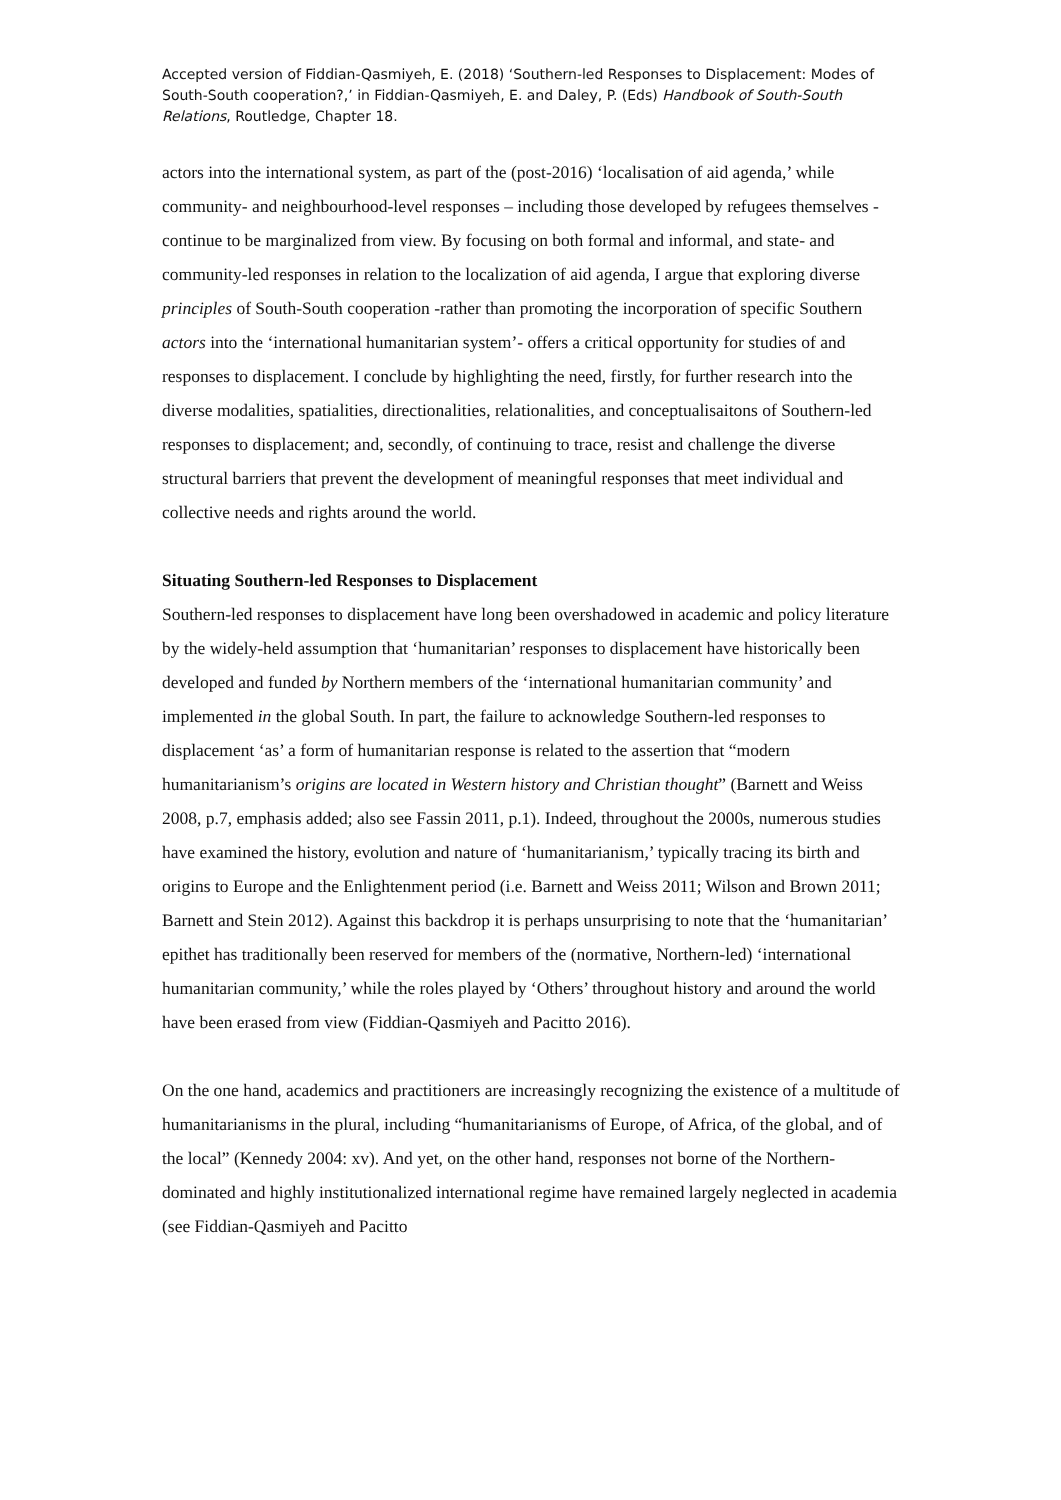Accepted version of Fiddian-Qasmiyeh, E. (2018) ‘Southern-led Responses to Displacement: Modes of South-South cooperation?,’ in Fiddian-Qasmiyeh, E. and Daley, P. (Eds) Handbook of South-South Relations, Routledge, Chapter 18.
actors into the international system, as part of the (post-2016) ‘localisation of aid agenda,’ while community- and neighbourhood-level responses – including those developed by refugees themselves - continue to be marginalized from view. By focusing on both formal and informal, and state- and community-led responses in relation to the localization of aid agenda, I argue that exploring diverse principles of South-South cooperation -rather than promoting the incorporation of specific Southern actors into the ‘international humanitarian system’- offers a critical opportunity for studies of and responses to displacement. I conclude by highlighting the need, firstly, for further research into the diverse modalities, spatialities, directionalities, relationalities, and conceptualisaitons of Southern-led responses to displacement; and, secondly, of continuing to trace, resist and challenge the diverse structural barriers that prevent the development of meaningful responses that meet individual and collective needs and rights around the world.
Situating Southern-led Responses to Displacement
Southern-led responses to displacement have long been overshadowed in academic and policy literature by the widely-held assumption that ‘humanitarian’ responses to displacement have historically been developed and funded by Northern members of the ‘international humanitarian community’ and implemented in the global South. In part, the failure to acknowledge Southern-led responses to displacement ‘as’ a form of humanitarian response is related to the assertion that “modern humanitarianism’s origins are located in Western history and Christian thought” (Barnett and Weiss 2008, p.7, emphasis added; also see Fassin 2011, p.1). Indeed, throughout the 2000s, numerous studies have examined the history, evolution and nature of ‘humanitarianism,’ typically tracing its birth and origins to Europe and the Enlightenment period (i.e. Barnett and Weiss 2011; Wilson and Brown 2011; Barnett and Stein 2012). Against this backdrop it is perhaps unsurprising to note that the ‘humanitarian’ epithet has traditionally been reserved for members of the (normative, Northern-led) ‘international humanitarian community,’ while the roles played by ‘Others’ throughout history and around the world have been erased from view (Fiddian-Qasmiyeh and Pacitto 2016).
On the one hand, academics and practitioners are increasingly recognizing the existence of a multitude of humanitarianisms in the plural, including “humanitarianisms of Europe, of Africa, of the global, and of the local” (Kennedy 2004: xv). And yet, on the other hand, responses not borne of the Northern-dominated and highly institutionalized international regime have remained largely neglected in academia (see Fiddian-Qasmiyeh and Pacitto